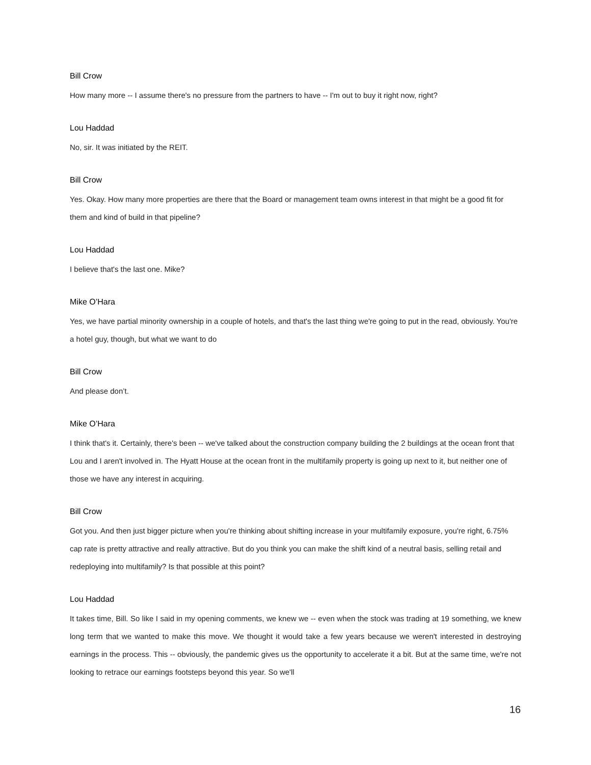Bill Crow
How many more -- I assume there's no pressure from the partners to have -- I'm out to buy it right now, right?
Lou Haddad
No, sir. It was initiated by the REIT.
Bill Crow
Yes. Okay. How many more properties are there that the Board or management team owns interest in that might be a good fit for them and kind of build in that pipeline?
Lou Haddad
I believe that's the last one. Mike?
Mike O’Hara
Yes, we have partial minority ownership in a couple of hotels, and that's the last thing we're going to put in the read, obviously. You're a hotel guy, though, but what we want to do
Bill Crow
And please don’t.
Mike O’Hara
I think that's it. Certainly, there's been -- we've talked about the construction company building the 2 buildings at the ocean front that Lou and I aren't involved in. The Hyatt House at the ocean front in the multifamily property is going up next to it, but neither one of those we have any interest in acquiring.
Bill Crow
Got you. And then just bigger picture when you're thinking about shifting increase in your multifamily exposure, you're right, 6.75% cap rate is pretty attractive and really attractive. But do you think you can make the shift kind of a neutral basis, selling retail and redeploying into multifamily? Is that possible at this point?
Lou Haddad
It takes time, Bill. So like I said in my opening comments, we knew we -- even when the stock was trading at 19 something, we knew long term that we wanted to make this move. We thought it would take a few years because we weren't interested in destroying earnings in the process. This -- obviously, the pandemic gives us the opportunity to accelerate it a bit. But at the same time, we're not looking to retrace our earnings footsteps beyond this year. So we'll
16